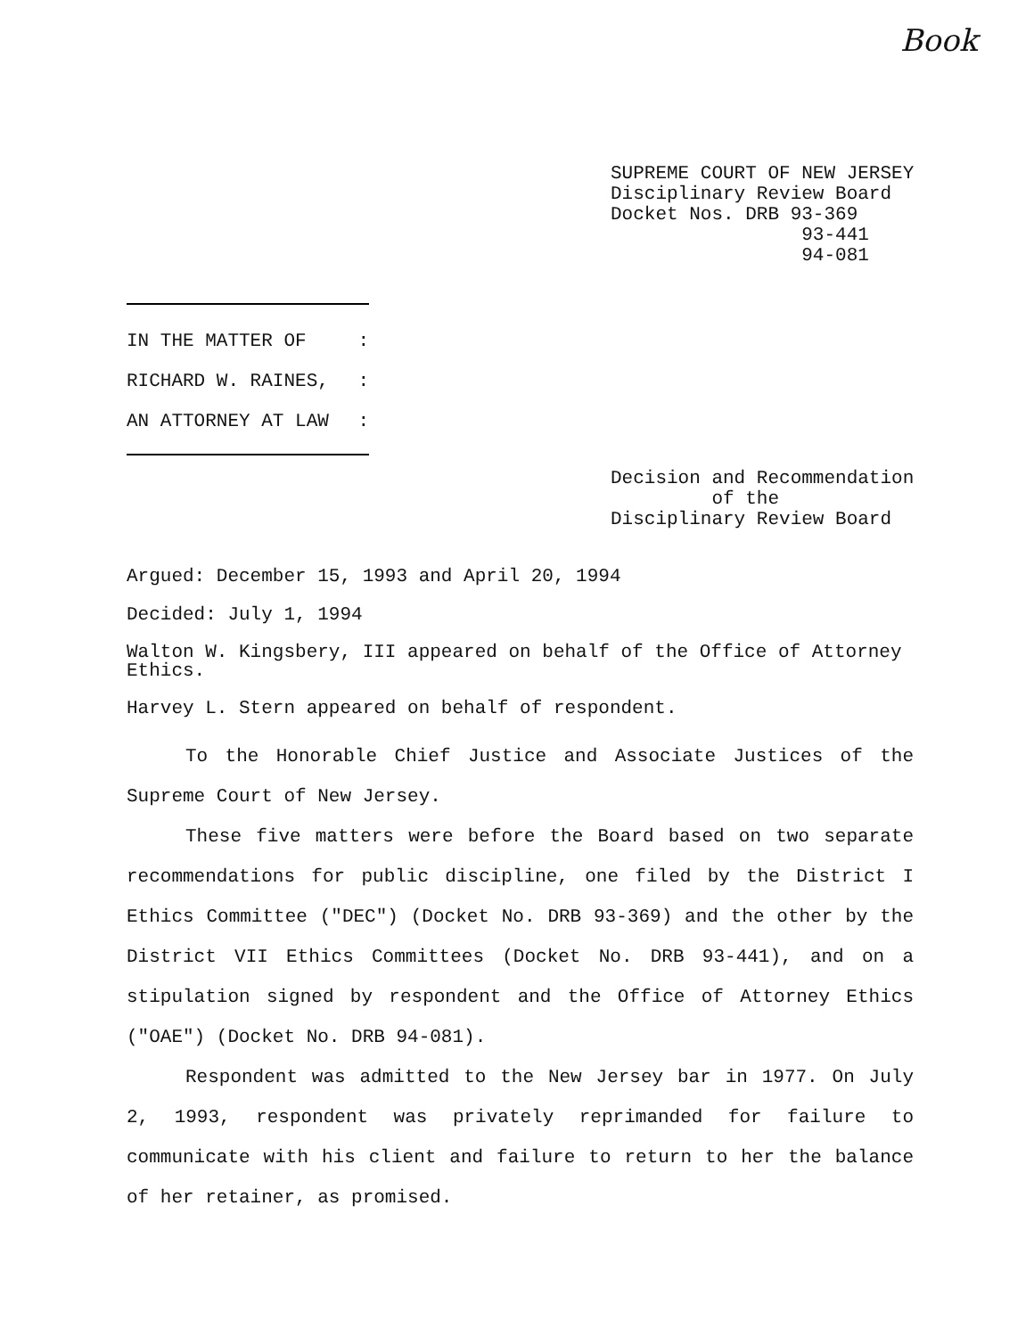Book
SUPREME COURT OF NEW JERSEY Disciplinary Review Board Docket Nos. DRB 93-369 93-441 94-081
IN THE MATTER OF:
RICHARD W. RAINES,:
AN ATTORNEY AT LAW:
Decision and Recommendation of the Disciplinary Review Board
Argued: December 15, 1993 and April 20, 1994
Decided: July 1, 1994
Walton W. Kingsbery, III appeared on behalf of the Office of Attorney Ethics.
Harvey L. Stern appeared on behalf of respondent.
To the Honorable Chief Justice and Associate Justices of the Supreme Court of New Jersey.
These five matters were before the Board based on two separate recommendations for public discipline, one filed by the District I Ethics Committee ("DEC") (Docket No. DRB 93-369) and the other by the District VII Ethics Committees (Docket No. DRB 93-441), and on a stipulation signed by respondent and the Office of Attorney Ethics ("OAE") (Docket No. DRB 94-081).
Respondent was admitted to the New Jersey bar in 1977. On July 2, 1993, respondent was privately reprimanded for failure to communicate with his client and failure to return to her the balance of her retainer, as promised.